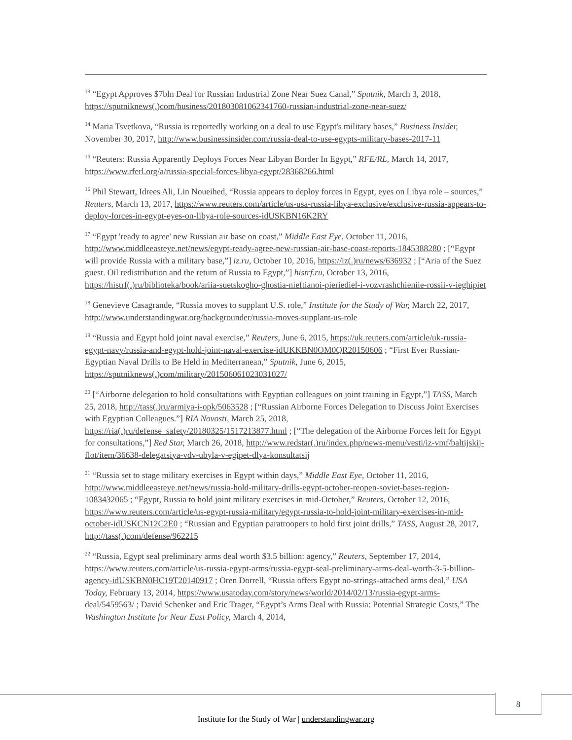<sup>13</sup> “Egypt Approves $7bln Deal for Russian Industrial Zone Near Suez Canal,” Sputnik, March 3, 2018, https://sputniknews(.)com/business/201803081062341760-russian-industrial-zone-near-suez/
<sup>14</sup> Maria Tsvetkova, “Russia is reportedly working on a deal to use Egypt's military bases,” Business Insider, November 30, 2017, http://www.businessinsider.com/russia-deal-to-use-egypts-military-bases-2017-11
<sup>15</sup> “Reuters: Russia Apparently Deploys Forces Near Libyan Border In Egypt,” RFE/RL, March 14, 2017, https://www.rferl.org/a/russia-special-forces-libya-egypt/28368266.html
<sup>16</sup> Phil Stewart, Idrees Ali, Lin Noueihed, “Russia appears to deploy forces in Egypt, eyes on Libya role – sources,” Reuters, March 13, 2017, https://www.reuters.com/article/us-usa-russia-libya-exclusive/exclusive-russia-appears-to-deploy-forces-in-egypt-eyes-on-libya-role-sources-idUSKBN16K2RY
<sup>17</sup> “Egypt 'ready to agree' new Russian air base on coast,” Middle East Eye, October 11, 2016, http://www.middleeasteye.net/news/egypt-ready-agree-new-russian-air-base-coast-reports-1845388280 ; [“Egypt will provide Russia with a military base,”] iz.ru, October 10, 2016, https://iz(.)ru/news/636932 ; [“Aria of the Suez guest. Oil redistribution and the return of Russia to Egypt,”] histrf.ru, October 13, 2016, https://histrf(.)ru/biblioteka/book/ariia-suetskogho-ghostia-nieftianoi-pieriediel-i-vozvrashchieniie-rossii-v-ieghipiet
<sup>18</sup> Genevieve Casagrande, “Russia moves to supplant U.S. role,” Institute for the Study of War, March 22, 2017, http://www.understandingwar.org/backgrounder/russia-moves-supplant-us-role
<sup>19</sup> “Russia and Egypt hold joint naval exercise,” Reuters, June 6, 2015, https://uk.reuters.com/article/uk-russia-egypt-navy/russia-and-egypt-hold-joint-naval-exercise-idUKKBN0OM0QR20150606 ; “First Ever Russian-Egyptian Naval Drills to Be Held in Mediterranean,” Sputnik, June 6, 2015, https://sputniknews(.)com/military/201506061023031027/
<sup>20</sup> [“Airborne delegation to hold consultations with Egyptian colleagues on joint training in Egypt,”] TASS, March 25, 2018, http://tass(.)ru/armiya-i-opk/5063528 ; [“Russian Airborne Forces Delegation to Discuss Joint Exercises with Egyptian Colleagues.”] RIA Novosti, March 25, 2018, https://ria(.)ru/defense_safety/20180325/1517213877.html ; [“The delegation of the Airborne Forces left for Egypt for consultations,”] Red Star, March 26, 2018, http://www.redstar(.)ru/index.php/news-menu/vesti/iz-vmf/baltijskij-flot/item/36638-delegatsiya-vdv-ubyla-v-egipet-dlya-konsultatsij
<sup>21</sup> “Russia set to stage military exercises in Egypt within days,” Middle East Eye, October 11, 2016, http://www.middleeasteye.net/news/russia-hold-military-drills-egypt-october-reopen-soviet-bases-region-1083432065 ; “Egypt, Russia to hold joint military exercises in mid-October,” Reuters, October 12, 2016, https://www.reuters.com/article/us-egypt-russia-military/egypt-russia-to-hold-joint-military-exercises-in-mid-october-idUSKCN12C2E0 ; “Russian and Egyptian paratroopers to hold first joint drills,” TASS, August 28, 2017, http://tass(.)com/defense/962215
<sup>22</sup> “Russia, Egypt seal preliminary arms deal worth $3.5 billion: agency,” Reuters, September 17, 2014, https://www.reuters.com/article/us-russia-egypt-arms/russia-egypt-seal-preliminary-arms-deal-worth-3-5-billion-agency-idUSKBN0HC19T20140917 ; Oren Dorrell, “Russia offers Egypt no-strings-attached arms deal,” USA Today, February 13, 2014, https://www.usatoday.com/story/news/world/2014/02/13/russia-egypt-arms-deal/5459563/ ; David Schenker and Eric Trager, “Egypt’s Arms Deal with Russia: Potential Strategic Costs,” The Washington Institute for Near East Policy, March 4, 2014,
8
Institute for the Study of War | understandingwar.org